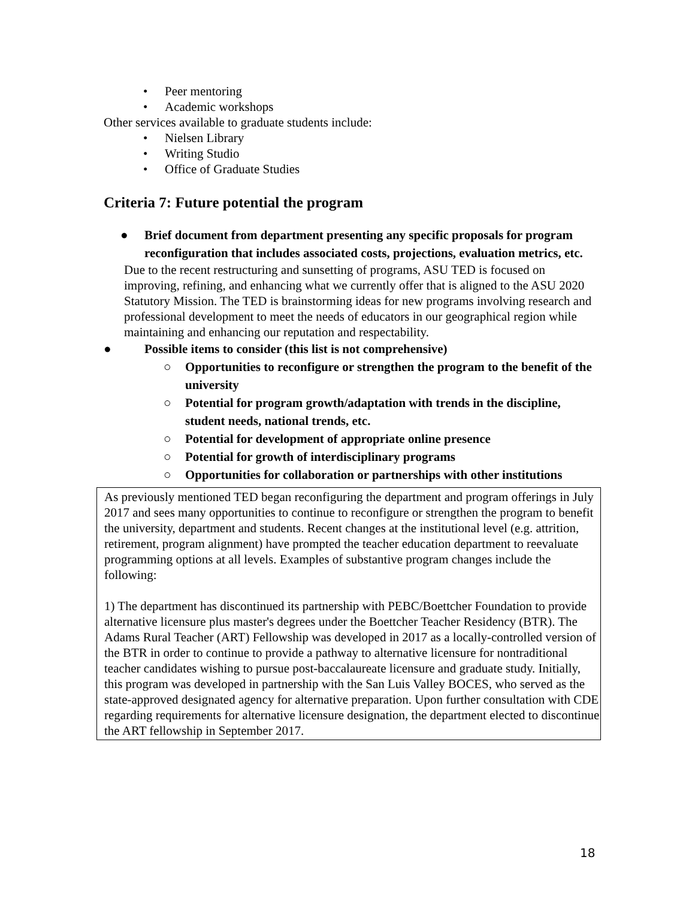• Peer mentoring
• Academic workshops
Other services available to graduate students include:
• Nielsen Library
• Writing Studio
• Office of Graduate Studies
Criteria 7: Future potential the program
● Brief document from department presenting any specific proposals for program reconfiguration that includes associated costs, projections, evaluation metrics, etc.
Due to the recent restructuring and sunsetting of programs, ASU TED is focused on improving, refining, and enhancing what we currently offer that is aligned to the ASU 2020 Statutory Mission. The TED is brainstorming ideas for new programs involving research and professional development to meet the needs of educators in our geographical region while maintaining and enhancing our reputation and respectability.
● Possible items to consider (this list is not comprehensive)
○ Opportunities to reconfigure or strengthen the program to the benefit of the university
○ Potential for program growth/adaptation with trends in the discipline, student needs, national trends, etc.
○ Potential for development of appropriate online presence
○ Potential for growth of interdisciplinary programs
○ Opportunities for collaboration or partnerships with other institutions
As previously mentioned TED began reconfiguring the department and program offerings in July 2017 and sees many opportunities to continue to reconfigure or strengthen the program to benefit the university, department and students. Recent changes at the institutional level (e.g. attrition, retirement, program alignment) have prompted the teacher education department to reevaluate programming options at all levels. Examples of substantive program changes include the following:
1) The department has discontinued its partnership with PEBC/Boettcher Foundation to provide alternative licensure plus master's degrees under the Boettcher Teacher Residency (BTR). The Adams Rural Teacher (ART) Fellowship was developed in 2017 as a locally-controlled version of the BTR in order to continue to provide a pathway to alternative licensure for nontraditional teacher candidates wishing to pursue post-baccalaureate licensure and graduate study. Initially, this program was developed in partnership with the San Luis Valley BOCES, who served as the state-approved designated agency for alternative preparation. Upon further consultation with CDE regarding requirements for alternative licensure designation, the department elected to discontinue the ART fellowship in September 2017.
18